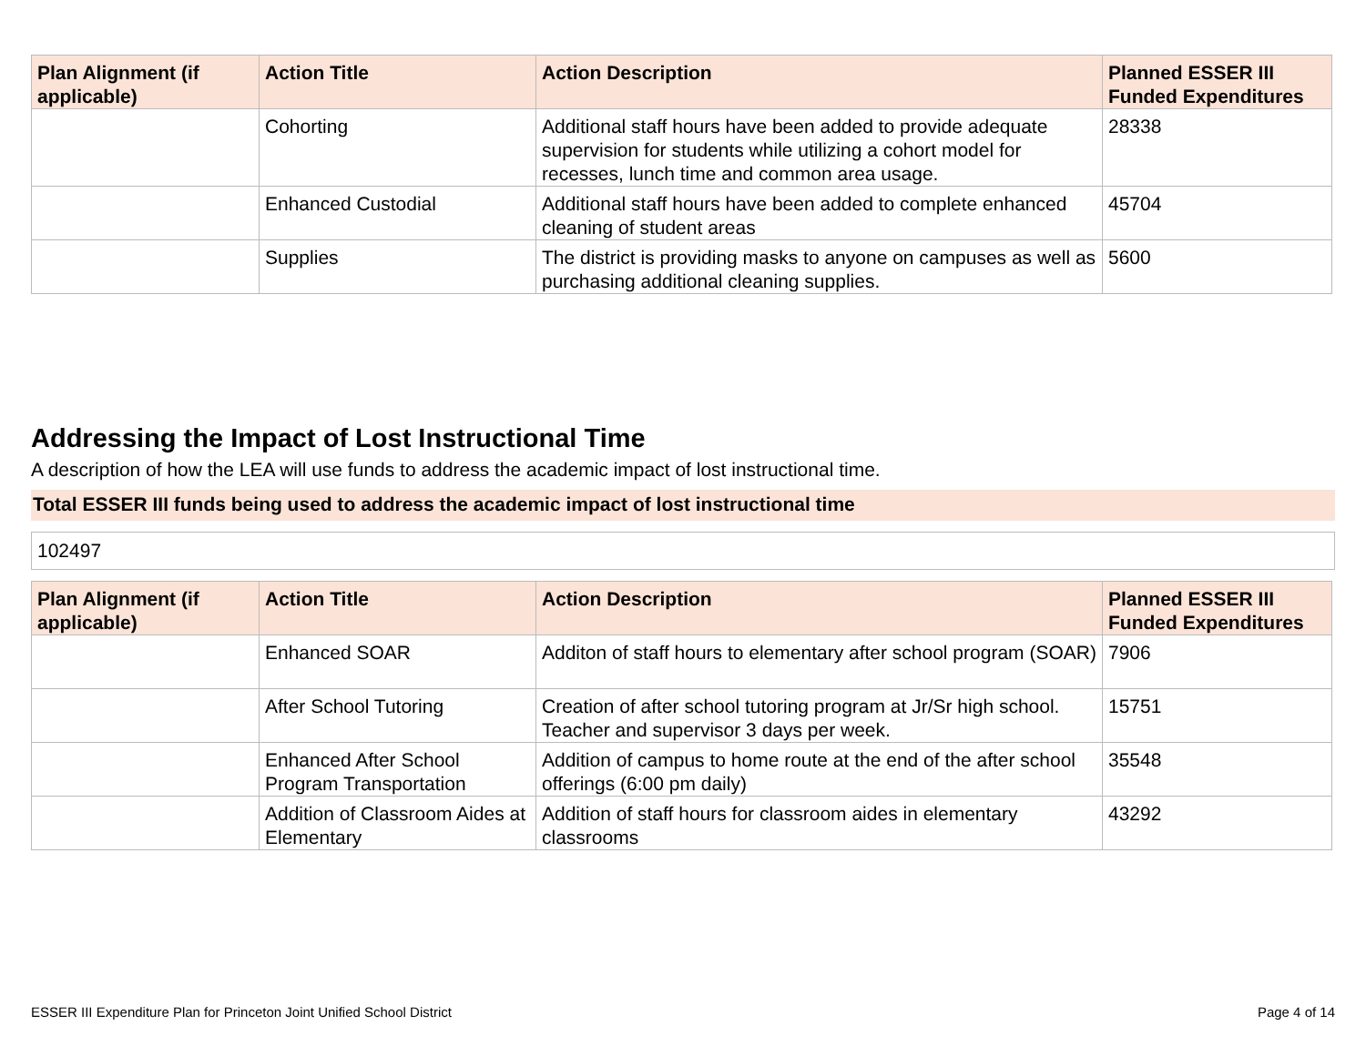| Plan Alignment (if applicable) | Action Title | Action Description | Planned ESSER III Funded Expenditures |
| --- | --- | --- | --- |
| | Cohorting | Additional staff hours have been added to provide adequate supervision for students while utilizing a cohort model for recesses, lunch time and common area usage. | 28338 |
| | Enhanced Custodial | Additional staff hours have been added to complete enhanced cleaning of student areas | 45704 |
| | Supplies | The district is providing masks to anyone on campuses as well as purchasing additional cleaning supplies. | 5600 |
Addressing the Impact of Lost Instructional Time
A description of how the LEA will use funds to address the academic impact of lost instructional time.
Total ESSER III funds being used to address the academic impact of lost instructional time
102497
| Plan Alignment (if applicable) | Action Title | Action Description | Planned ESSER III Funded Expenditures |
| --- | --- | --- | --- |
| | Enhanced SOAR | Additon of staff hours to elementary after school program (SOAR) | 7906 |
| | After School Tutoring | Creation of after school tutoring program at Jr/Sr high school. Teacher and supervisor 3 days per week. | 15751 |
| | Enhanced After School Program Transportation | Addition of campus to home route at the end of the after school offerings (6:00 pm daily) | 35548 |
| | Addition of Classroom Aides at Elementary | Addition of staff hours for classroom aides in elementary classrooms | 43292 |
ESSER III Expenditure Plan for Princeton Joint Unified School District Page 4 of 14